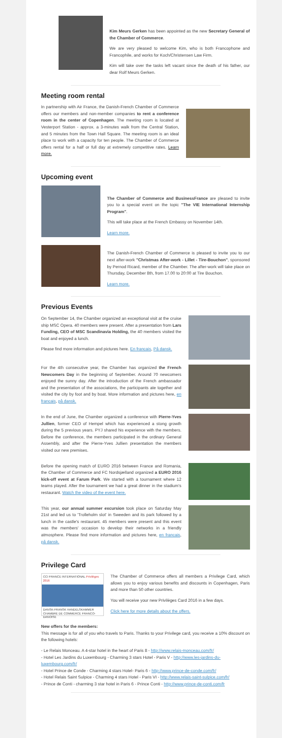Kim Meurs Gerken has been appointed as the new Secretary General of the Chamber of Commerce.
We are very pleased to welcome Kim, who is both Francophone and Francophile, and works for Koch/Christensen Law Firm.
Kim will take over the tasks left vacant since the death of his father, our dear Rolf Meurs Gerken.
Meeting room rental
In partnership with Air France, the Danish-French Chamber of Commerce offers our members and non-member companies to rent a conference room in the center of Copenhagen. The meeting room is located at Vesterport Station - approx. a 3-minutes walk from the Central Station, and 5 minutes from the Town Hall Square. The meeting room is an ideal place to work with a capacity for ten people. The Chamber of Commerce offers rental for a half or full day at extremely competitive rates. Learn more.
Upcoming event
The Chamber of Commerce and BusinessFrance are pleased to invite you to a special event on the topic "The VIE International Internship Program".
This will take place at the French Embassy on November 14th.
Learn more.
The Danish-French Chamber of Commerce is pleased to invite you to our next after-work "Christmas After-work - Lillet - Tire-Bouchon", sponsored by Pernod Ricard, member of the Chamber. The after-work will take place on Thursday, December 8th, from 17.00 to 20:00 at Tire Bouchon.
Learn more.
Previous Events
On September 14, the Chamber organized an exceptional visit at the cruise ship MSC Opera. 40 members were present. After a presentation from Lars Funding, CEO of MSC Scandinavia Holding, the 40 members visited the boat and enjoyed a lunch.
Please find more information and pictures here. En francais, På dansk.
For the 4th consecutive year, the Chamber has organized the French Newcomers Day in the beginning of September. Around 70 newcomers enjoyed the sunny day. After the introduction of the French ambassador and the presentation of the associations, the participants ate together and visited the city by foot and by boat. More information and pictures here, en francais, på dansk.
In the end of June, the Chamber organized a conference with Pierre-Yves Jullien, former CEO of Hempel which has experienced a stong growth during the 5 previous years. PYJ shared his experience with the members. Before the conference, the members participated in the ordinary General Assembly, and after the Pierre-Yves Jullien presentation the members visited our new premises.
Before the opening match of EURO 2016 between France and Romania, the Chamber of Commerce and FC Nordsjælland organized a EURO 2016 kick-off event at Farum Park. We started with a tournament where 12 teams played. After the tournament we had a great dinner in the stadium's restaurant. Watch the video of the event here.
This year, our annual summer excursion took place on Saturday May 21st and led us to 'Trolleholm slot' in Sweeden and its park followed by a lunch in the castle's restaurant. 45 members were present and this event was the members' occasion to develop their networks in a friendly atmosphere. Please find more information and pictures here, en francais, på dansk.
Privilege Card
CCI FRANCE INTERNATIONAL Privilèges 2016
DANSK-FRANSK HANDELSKAMMER CHAMBRE DE COMMERCE FRANCO-DANOISE
The Chamber of Commerce offers all members a Privilege Card, which allows you to enjoy various benefits and discounts in Copenhagen, Paris and more than 50 other countries.
You will receive your new Privilèges Card 2016 in a few days.
Click here for more details about the offers.
New offers for the members:
This message is for all of you who travels to Paris. Thanks to your Privilege card, you receive a 10% discount on the following hotels:
- Le Relais Monceau. A 4-star hotel in the heart of Paris 8 - http://www.relais-monceau.com/fr/
- Hotel Les Jardins du Luxembourg - Charming 3 stars Hotel - Paris V - http://www.les-jardins-du-luxembourg.com/fr/
- Hotel Prince de Conde - Charming 4 stars Hotel- Paris 6 - http://www.prince-de-conde.com/fr/
- Hotel Relais Saint Sulpice - Charming 4 stars Hotel - Paris VI - http://www.relais-saint-sulpice.com/fr/
- Prince de Conti - charming 3 star hotel in Paris 6 - Prince Conti - http://www.prince-de-conti.com/fr